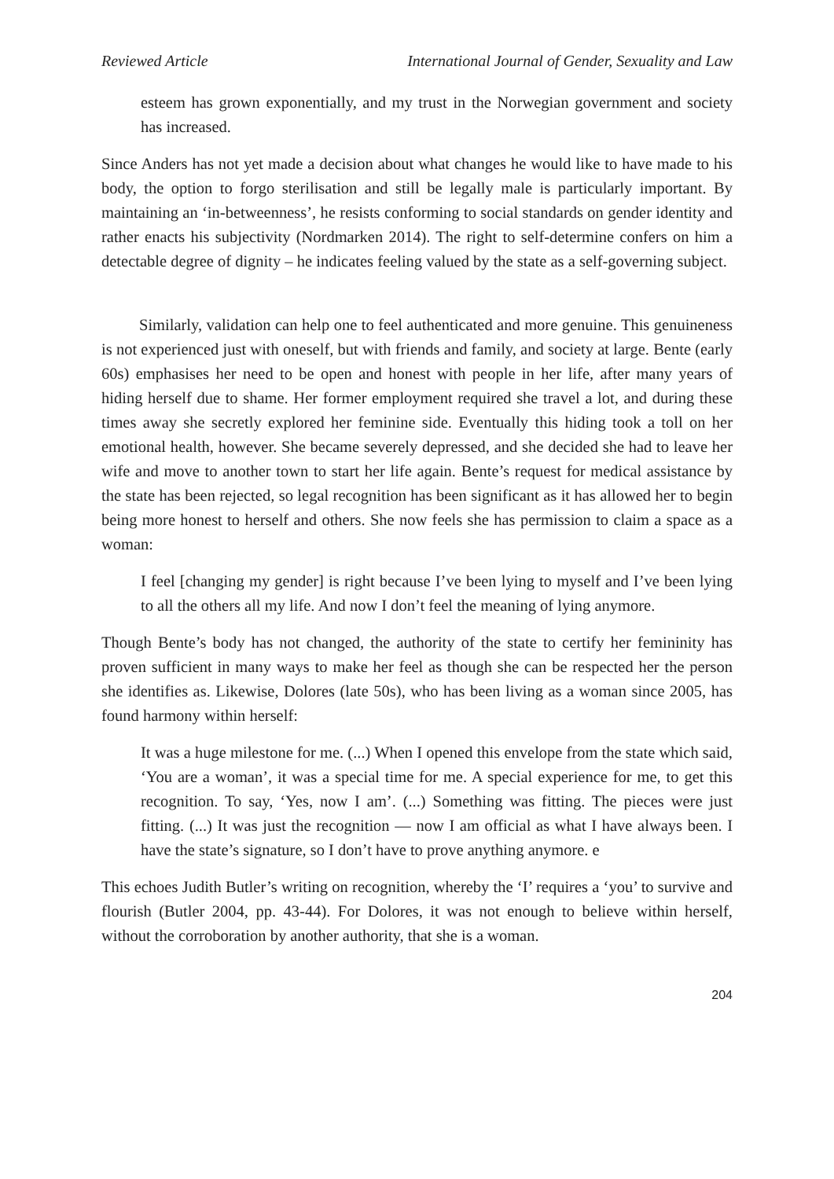Reviewed Article International Journal of Gender, Sexuality and Law
esteem has grown exponentially, and my trust in the Norwegian government and society has increased.
Since Anders has not yet made a decision about what changes he would like to have made to his body, the option to forgo sterilisation and still be legally male is particularly important. By maintaining an ‘in-betweenness’, he resists conforming to social standards on gender identity and rather enacts his subjectivity (Nordmarken 2014). The right to self-determine confers on him a detectable degree of dignity – he indicates feeling valued by the state as a self-governing subject.
Similarly, validation can help one to feel authenticated and more genuine. This genuineness is not experienced just with oneself, but with friends and family, and society at large. Bente (early 60s) emphasises her need to be open and honest with people in her life, after many years of hiding herself due to shame. Her former employment required she travel a lot, and during these times away she secretly explored her feminine side. Eventually this hiding took a toll on her emotional health, however. She became severely depressed, and she decided she had to leave her wife and move to another town to start her life again. Bente’s request for medical assistance by the state has been rejected, so legal recognition has been significant as it has allowed her to begin being more honest to herself and others. She now feels she has permission to claim a space as a woman:
I feel [changing my gender] is right because I’ve been lying to myself and I’ve been lying to all the others all my life. And now I don’t feel the meaning of lying anymore.
Though Bente’s body has not changed, the authority of the state to certify her femininity has proven sufficient in many ways to make her feel as though she can be respected her the person she identifies as. Likewise, Dolores (late 50s), who has been living as a woman since 2005, has found harmony within herself:
It was a huge milestone for me. (...) When I opened this envelope from the state which said, ‘You are a woman’, it was a special time for me. A special experience for me, to get this recognition. To say, ‘Yes, now I am’. (...) Something was fitting. The pieces were just fitting. (...) It was just the recognition — now I am official as what I have always been. I have the state’s signature, so I don’t have to prove anything anymore. e
This echoes Judith Butler’s writing on recognition, whereby the ‘I’ requires a ‘you’ to survive and flourish (Butler 2004, pp. 43-44). For Dolores, it was not enough to believe within herself, without the corroboration by another authority, that she is a woman.
204